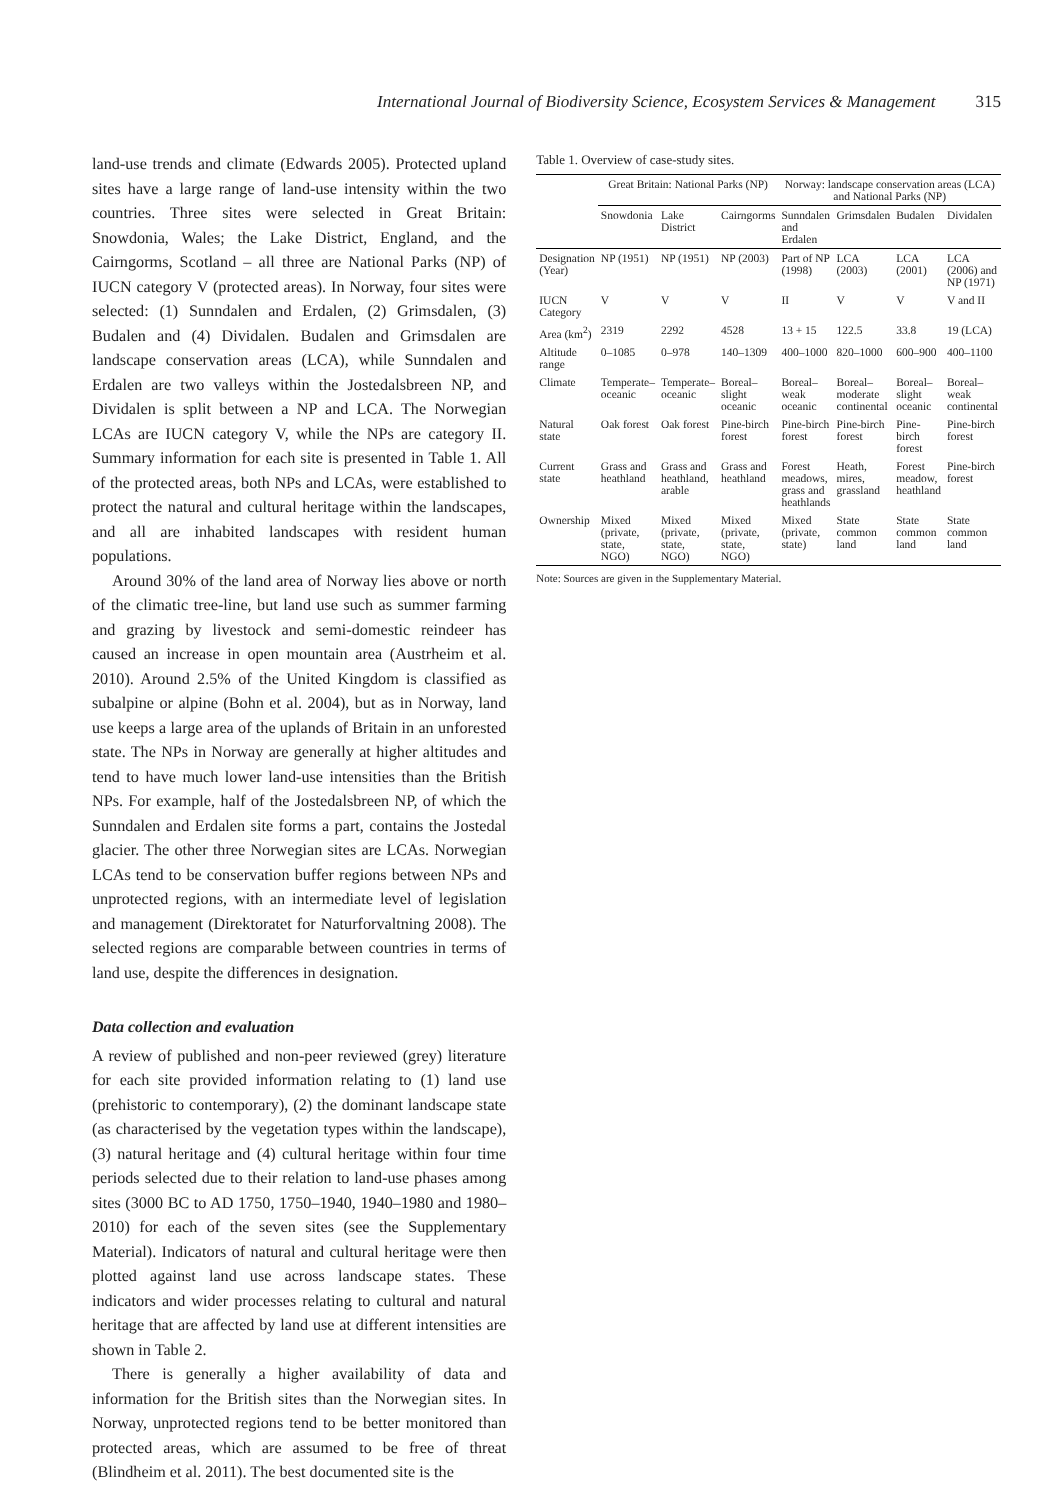International Journal of Biodiversity Science, Ecosystem Services & Management 315
land-use trends and climate (Edwards 2005). Protected upland sites have a large range of land-use intensity within the two countries. Three sites were selected in Great Britain: Snowdonia, Wales; the Lake District, England, and the Cairngorms, Scotland – all three are National Parks (NP) of IUCN category V (protected areas). In Norway, four sites were selected: (1) Sunndalen and Erdalen, (2) Grimsdalen, (3) Budalen and (4) Dividalen. Budalen and Grimsdalen are landscape conservation areas (LCA), while Sunndalen and Erdalen are two valleys within the Jostedalsbreen NP, and Dividalen is split between a NP and LCA. The Norwegian LCAs are IUCN category V, while the NPs are category II. Summary information for each site is presented in Table 1. All of the protected areas, both NPs and LCAs, were established to protect the natural and cultural heritage within the landscapes, and all are inhabited landscapes with resident human populations.
Around 30% of the land area of Norway lies above or north of the climatic tree-line, but land use such as summer farming and grazing by livestock and semi-domestic reindeer has caused an increase in open mountain area (Austrheim et al. 2010). Around 2.5% of the United Kingdom is classified as subalpine or alpine (Bohn et al. 2004), but as in Norway, land use keeps a large area of the uplands of Britain in an unforested state. The NPs in Norway are generally at higher altitudes and tend to have much lower land-use intensities than the British NPs. For example, half of the Jostedalsbreen NP, of which the Sunndalen and Erdalen site forms a part, contains the Jostedal glacier. The other three Norwegian sites are LCAs. Norwegian LCAs tend to be conservation buffer regions between NPs and unprotected regions, with an intermediate level of legislation and management (Direktoratet for Naturforvaltning 2008). The selected regions are comparable between countries in terms of land use, despite the differences in designation.
Data collection and evaluation
A review of published and non-peer reviewed (grey) literature for each site provided information relating to (1) land use (prehistoric to contemporary), (2) the dominant landscape state (as characterised by the vegetation types within the landscape), (3) natural heritage and (4) cultural heritage within four time periods selected due to their relation to land-use phases among sites (3000 BC to AD 1750, 1750–1940, 1940–1980 and 1980–2010) for each of the seven sites (see the Supplementary Material). Indicators of natural and cultural heritage were then plotted against land use across landscape states. These indicators and wider processes relating to cultural and natural heritage that are affected by land use at different intensities are shown in Table 2.
There is generally a higher availability of data and information for the British sites than the Norwegian sites. In Norway, unprotected regions tend to be better monitored than protected areas, which are assumed to be free of threat (Blindheim et al. 2011). The best documented site is the
Table 1. Overview of case-study sites.
| | Great Britain: National Parks (NP) | | | Norway: landscape conservation areas (LCA) and National Parks (NP) | | | |
| --- | --- | --- | --- | --- | --- | --- | --- |
| | Snowdonia | Lake District | Cairngorms | Sunndalen and Erdalen | Grimsdalen | Budalen | Dividalen |
| Designation (Year) | NP (1951) | NP (1951) | NP (2003) | Part of NP (1998) | LCA (2003) | LCA (2001) | LCA (2006) and NP (1971) |
| IUCN Category | V | V | V | II | V | V | V and II |
| Area (km<sup>2</sup>) | 2319 | 2292 | 4528 | 13 + 15 | 122.5 | 33.8 | 19 (LCA) |
| Altitude range | 0–1085 | 0–978 | 140–1309 | 400–1000 | 820–1000 | 600–900 | 400–1100 |
| Climate | Temperate–oceanic | Temperate–oceanic | Boreal–slight oceanic | Boreal–weak oceanic | Boreal–moderate continental | Boreal–slight oceanic | Boreal–weak continental |
| Natural state | Oak forest | Oak forest | Pine-birch forest | Pine-birch forest | Pine-birch forest | Pine-birch forest | Pine-birch forest |
| Current state | Grass and heathland | Grass and heathland, arable | Grass and heathland | Forest meadows, grass and heathlands | Heath, mires, grassland | Forest meadow, heathland | Pine-birch forest |
| Ownership | Mixed (private, state, NGO) | Mixed (private, state, NGO) | Mixed (private, state, NGO) | Mixed (private, state) | State common land | State common land | State common land |
Note: Sources are given in the Supplementary Material.